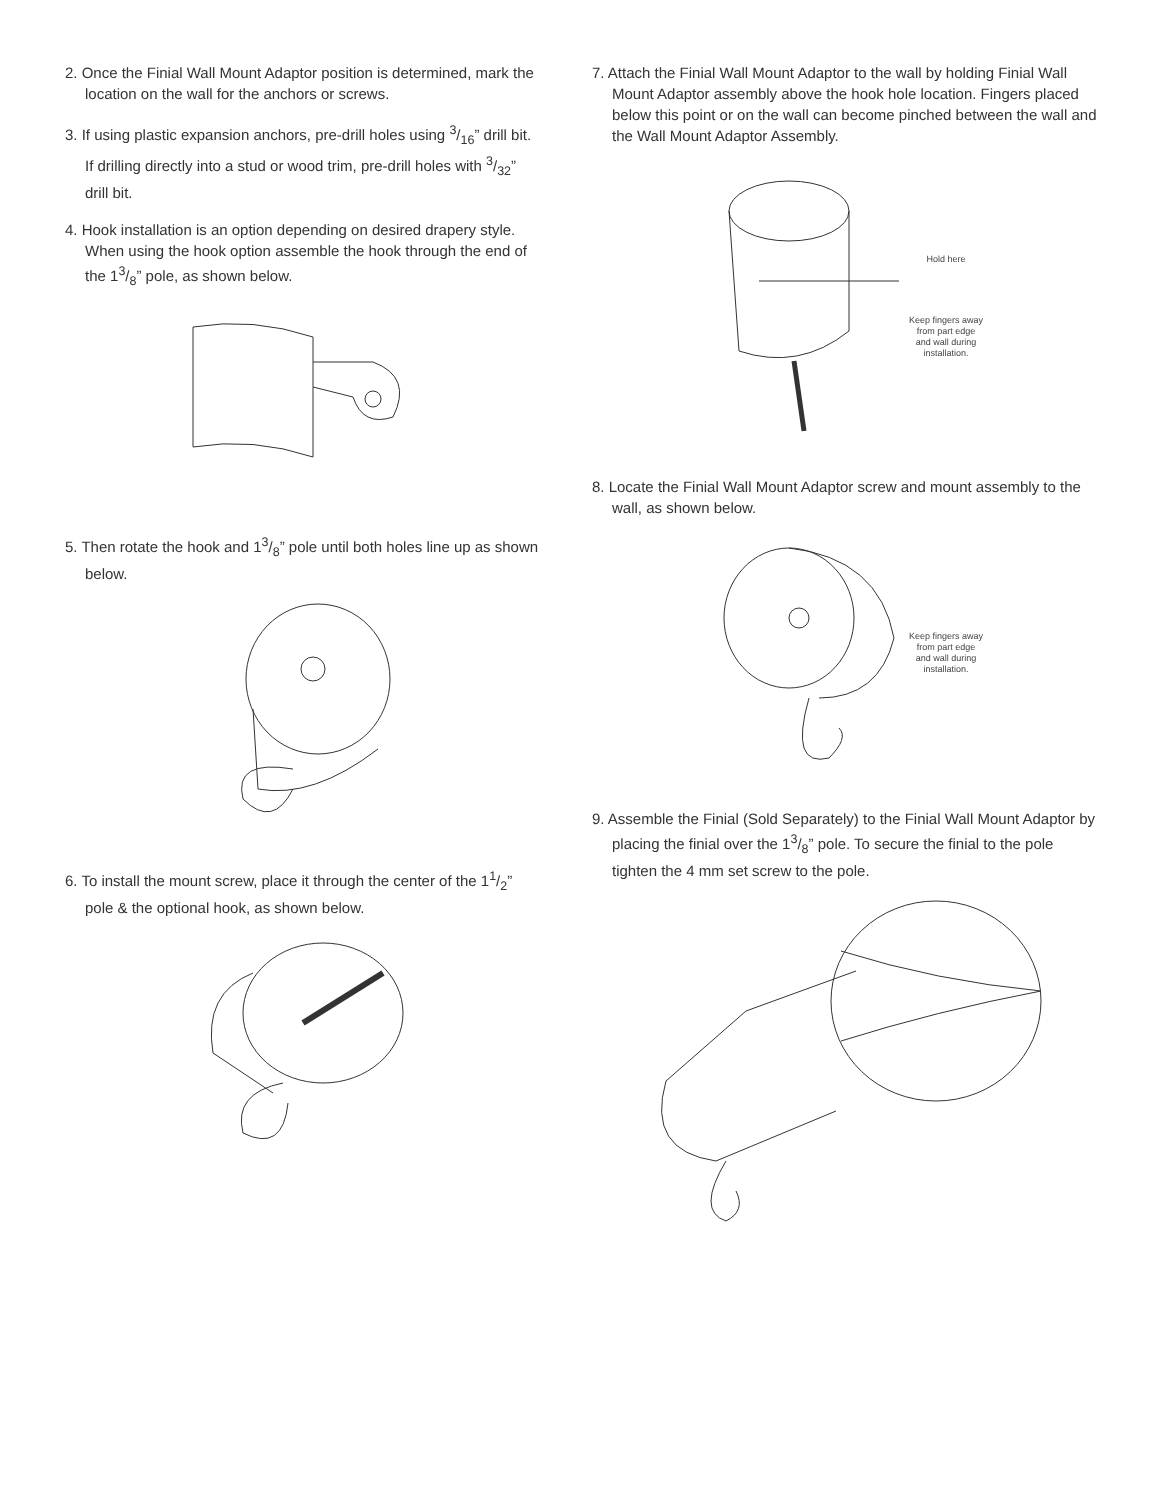2. Once the Finial Wall Mount Adaptor position is determined, mark the location on the wall for the anchors or screws.
3. If using plastic expansion anchors, pre-drill holes using 3/16” drill bit. If drilling directly into a stud or wood trim, pre-drill holes with 3/32” drill bit.
4. Hook installation is an option depending on desired drapery style. When using the hook option assemble the hook through the end of the 13/8” pole, as shown below.
5. Then rotate the hook and 13/8” pole until both holes line up as shown below.
6. To install the mount screw, place it through the center of the 11/2” pole & the optional hook, as shown below.
7. Attach the Finial Wall Mount Adaptor to the wall by holding Finial Wall Mount Adaptor assembly above the hook hole location. Fingers placed below this point or on the wall can become pinched between the wall and the Wall Mount Adaptor Assembly.
Hold here
Keep fingers away
from part edge
and wall during
installation.
8. Locate the Finial Wall Mount Adaptor screw and mount assembly to the wall, as shown below.
Keep fingers away
from part edge
and wall during
installation.
9. Assemble the Finial (Sold Separately) to the Finial Wall Mount Adaptor by placing the finial over the 13/8” pole. To secure the finial to the pole tighten the 4 mm set screw to the pole.